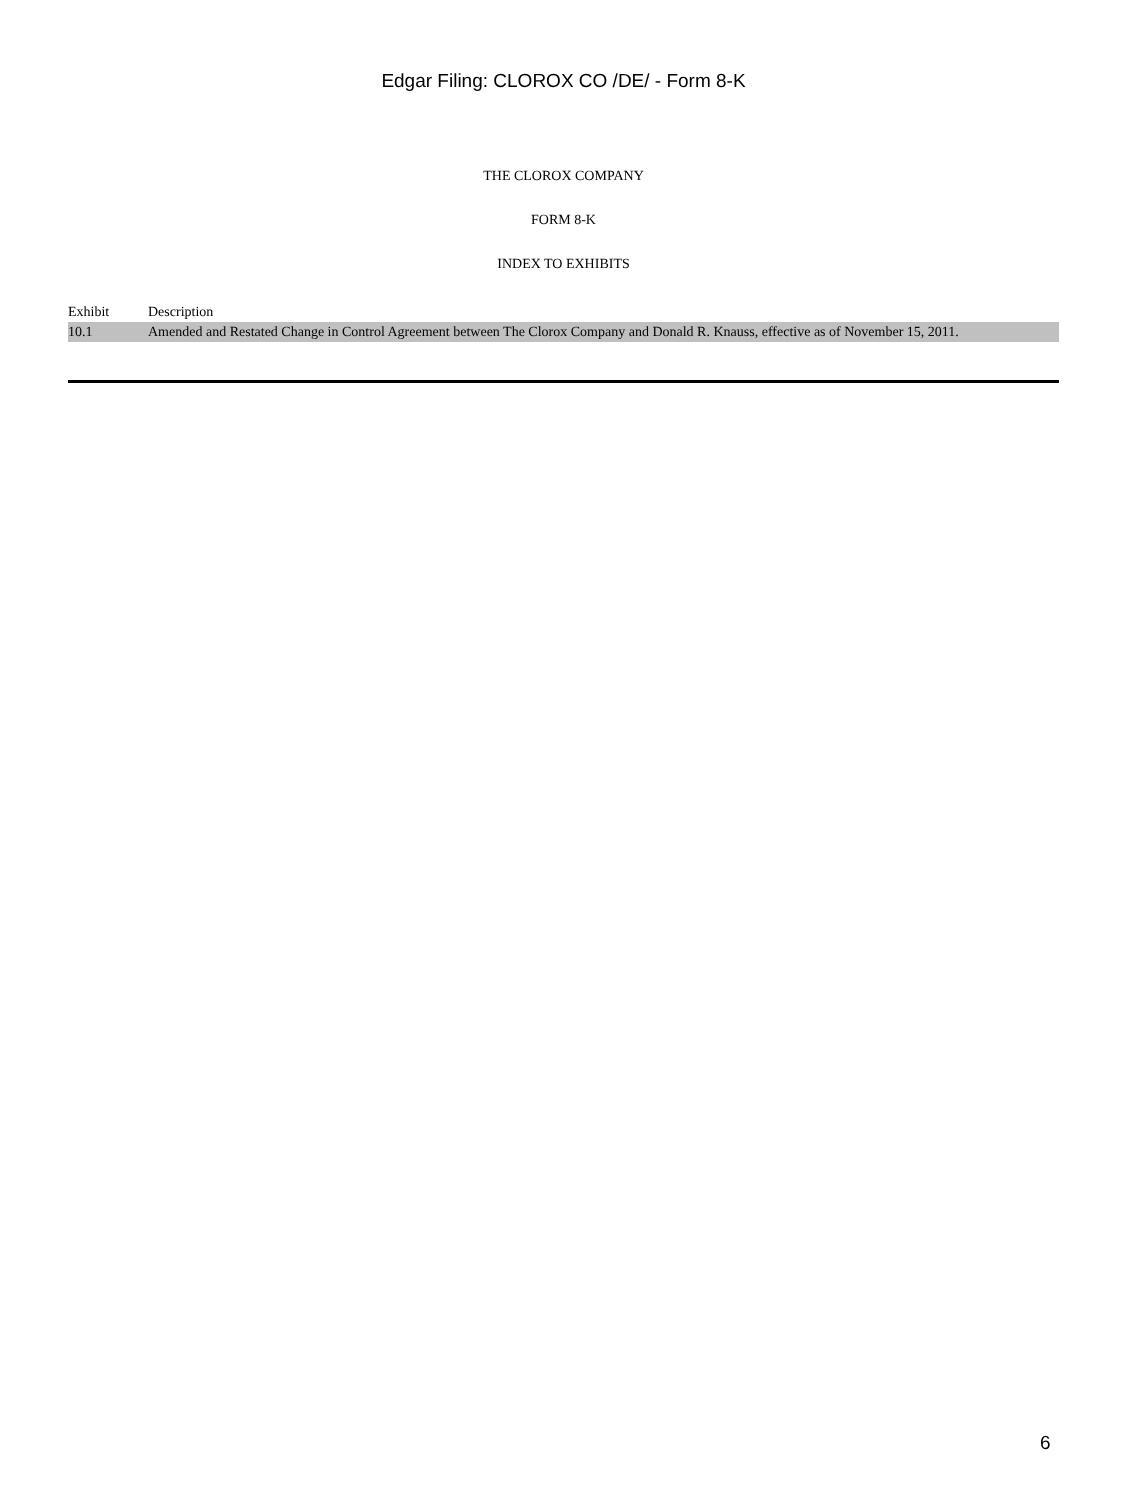Edgar Filing: CLOROX CO /DE/ - Form 8-K
THE CLOROX COMPANY
FORM 8-K
INDEX TO EXHIBITS
| Exhibit | Description |
| --- | --- |
| 10.1 | Amended and Restated Change in Control Agreement between The Clorox Company and Donald R. Knauss, effective as of November 15, 2011. |
6